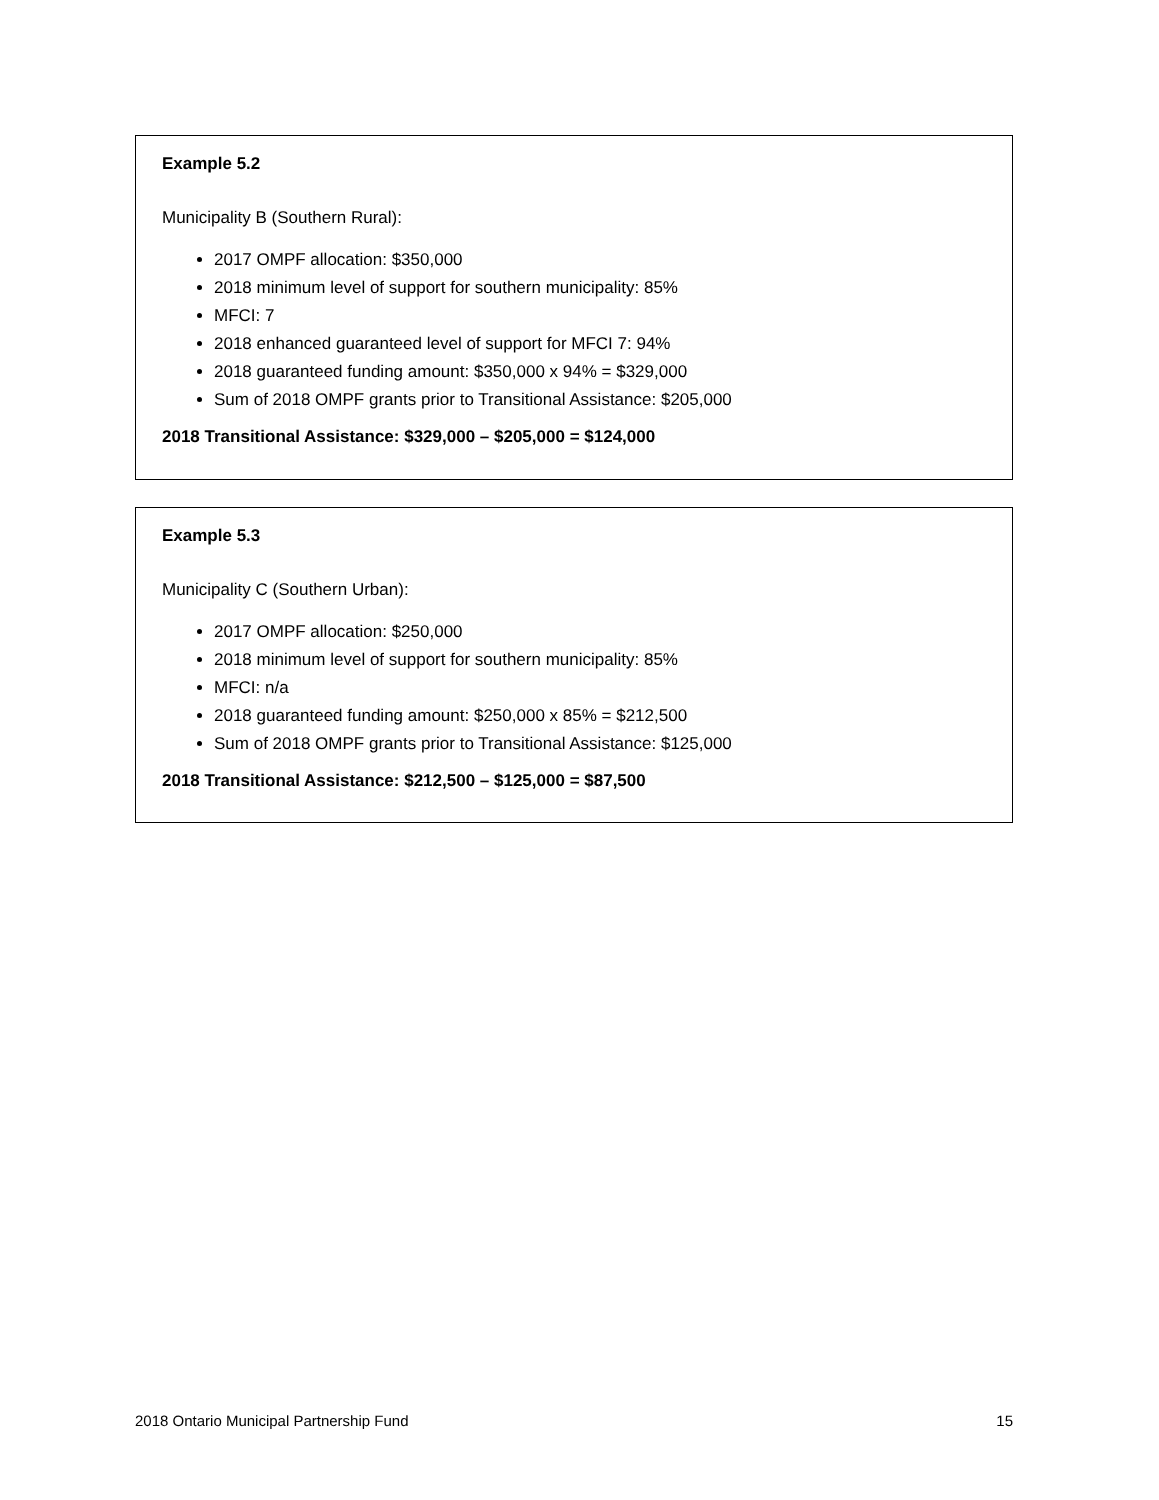Example 5.2
Municipality B (Southern Rural):
2017 OMPF allocation: $350,000
2018 minimum level of support for southern municipality: 85%
MFCI: 7
2018 enhanced guaranteed level of support for MFCI 7: 94%
2018 guaranteed funding amount: $350,000 x 94% = $329,000
Sum of 2018 OMPF grants prior to Transitional Assistance: $205,000
2018 Transitional Assistance: $329,000 – $205,000 = $124,000
Example 5.3
Municipality C (Southern Urban):
2017 OMPF allocation: $250,000
2018 minimum level of support for southern municipality: 85%
MFCI: n/a
2018 guaranteed funding amount: $250,000 x 85% = $212,500
Sum of 2018 OMPF grants prior to Transitional Assistance: $125,000
2018 Transitional Assistance: $212,500 – $125,000 = $87,500
2018 Ontario Municipal Partnership Fund 15